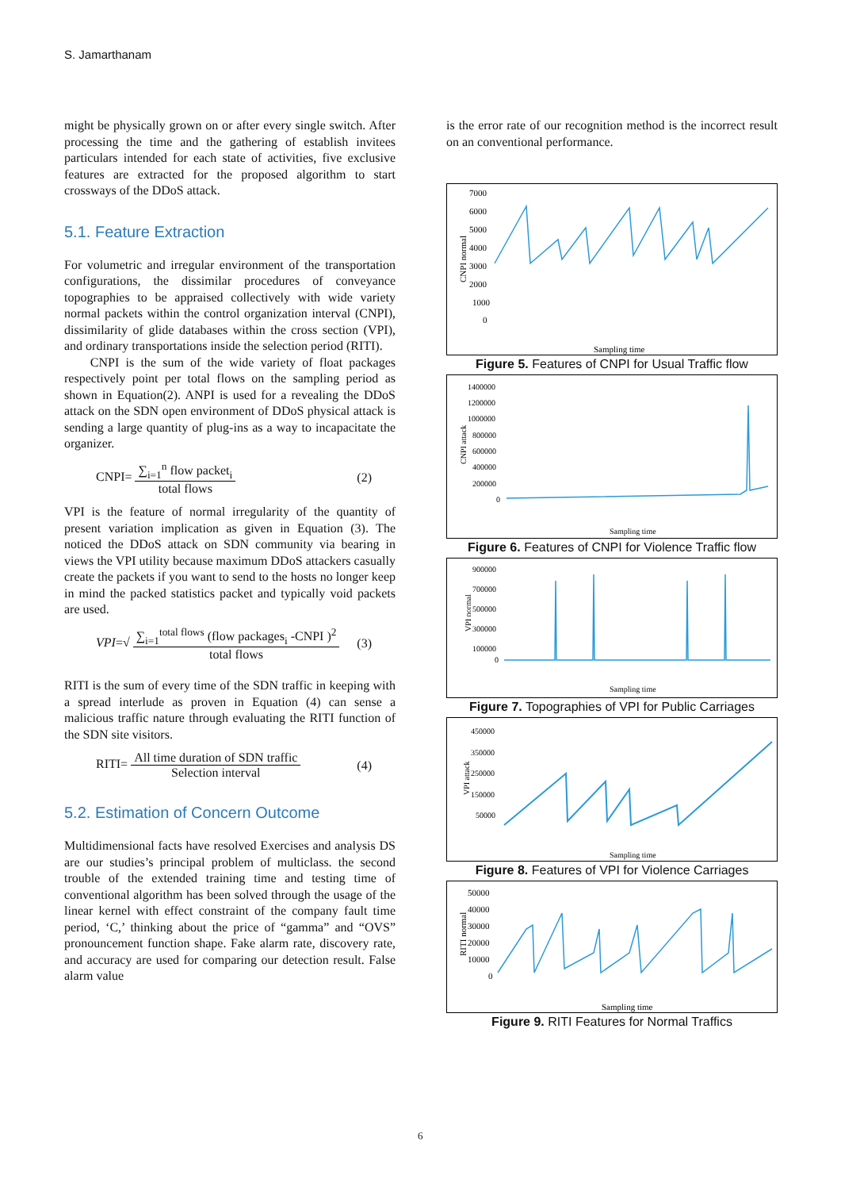S. Jamarthanam
might be physically grown on or after every single switch. After processing the time and the gathering of establish invitees particulars intended for each state of activities, five exclusive features are extracted for the proposed algorithm to start crossways of the DDoS attack.
5.1. Feature Extraction
For volumetric and irregular environment of the transportation configurations, the dissimilar procedures of conveyance topographies to be appraised collectively with wide variety normal packets within the control organization interval (CNPI), dissimilarity of glide databases within the cross section (VPI), and ordinary transportations inside the selection period (RITI).
CNPI is the sum of the wide variety of float packages respectively point per total flows on the sampling period as shown in Equation(2). ANPI is used for a revealing the DDoS attack on the SDN open environment of DDoS physical attack is sending a large quantity of plug-ins as a way to incapacitate the organizer.
CNPI= ∑<sub>i=1</sub><sup>n</sup> flow packet<sub>i</sub> total flows (2)
VPI is the feature of normal irregularity of the quantity of present variation implication as given in Equation (3). The noticed the DDoS attack on SDN community via bearing in views the VPI utility because maximum DDoS attackers casually create the packets if you want to send to the hosts no longer keep in mind the packed statistics packet and typically void packets are used.
VPI=√ ∑<sub>i=1</sub><sup>total flows</sup> (flow packages<sub>i</sub> -CNPI )<sup>2</sup> total flows (3)
RITI is the sum of every time of the SDN traffic in keeping with a spread interlude as proven in Equation (4) can sense a malicious traffic nature through evaluating the RITI function of the SDN site visitors.
RITI= All time duration of SDN traffic Selection interval (4)
5.2. Estimation of Concern Outcome
Multidimensional facts have resolved Exercises and analysis DS are our studies’s principal problem of multiclass. the second trouble of the extended training time and testing time of conventional algorithm has been solved through the usage of the linear kernel with effect constraint of the company fault time period, ‘C,’ thinking about the price of “gamma” and “OVS” pronouncement function shape. Fake alarm rate, discovery rate, and accuracy are used for comparing our detection result. False alarm value
is the error rate of our recognition method is the incorrect result on an conventional performance.
CNPI normal
7000
6000
5000
4000
3000
2000
1000
0
Sampling time
Figure 5. Features of CNPI for Usual Traffic flow
CNPI attack
1400000
1200000
1000000
800000
600000
400000
200000
0
Sampling time
Figure 6. Features of CNPI for Violence Traffic flow
VPI normal
900000
700000
500000
300000
100000
0
Sampling time
Figure 7. Topographies of VPI for Public Carriages
VPI attack
450000
350000
250000
150000
50000
Sampling time
Figure 8. Features of VPI for Violence Carriages
RITI normal
50000
40000
30000
20000
10000
0
Sampling time
Figure 9. RITI Features for Normal Traffics
6